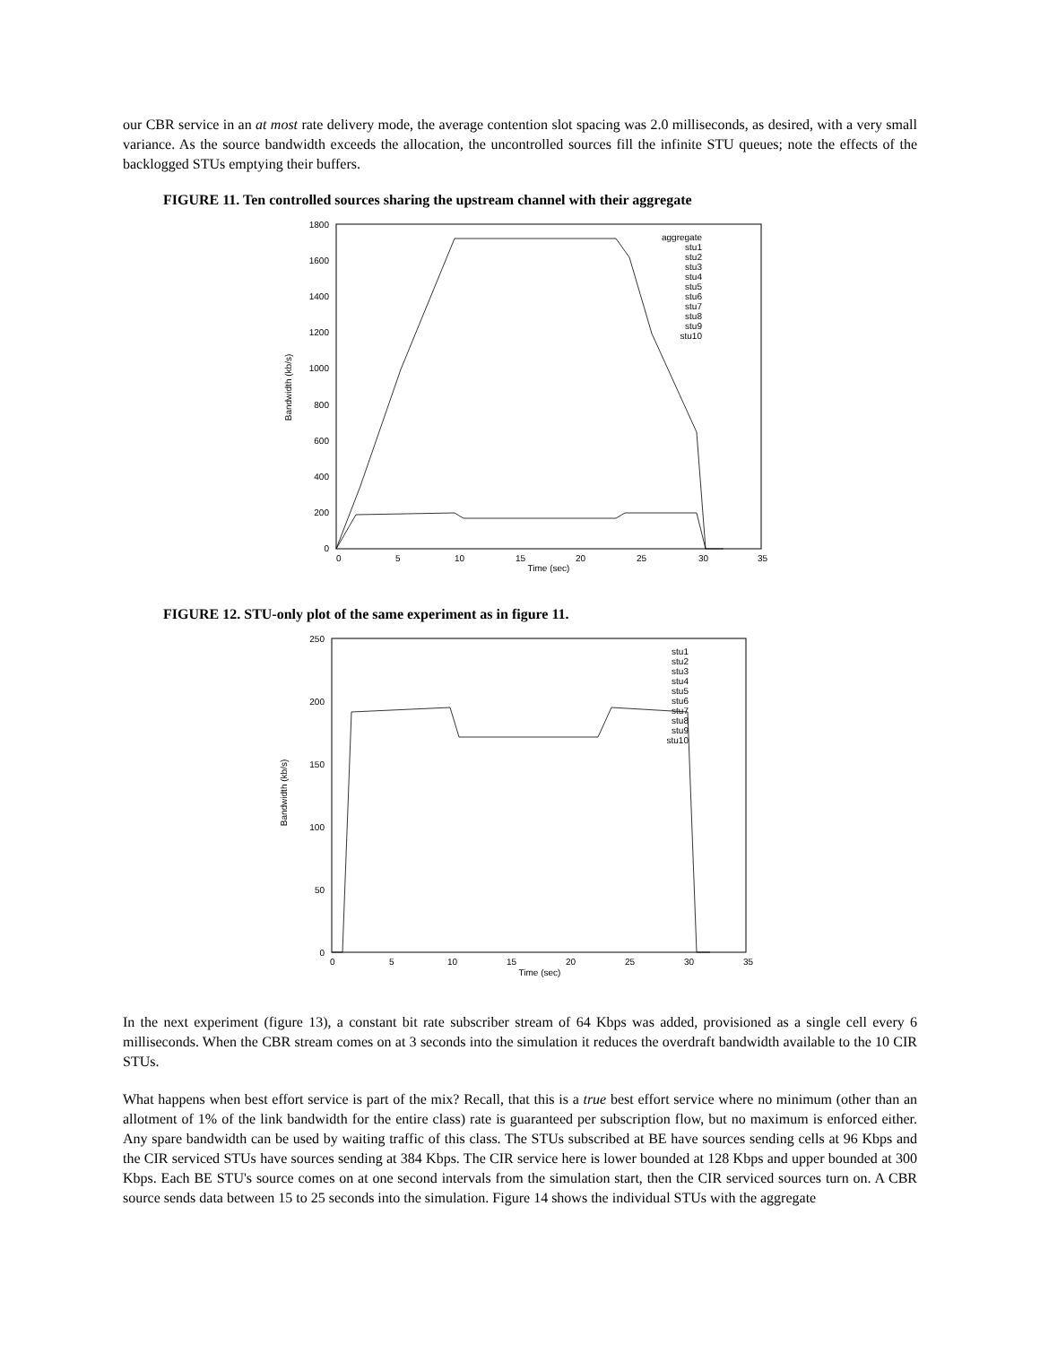our CBR service in an at most rate delivery mode, the average contention slot spacing was 2.0 milliseconds, as desired, with a very small variance. As the source bandwidth exceeds the allocation, the uncontrolled sources fill the infinite STU queues; note the effects of the backlogged STUs emptying their buffers.
FIGURE 11. Ten controlled sources sharing the upstream channel with their aggregate
1800
1600
1400
1200
1000
800
600
400
200
0
0
5
10
15
20
25
30
35
Time (sec)
Bandwidth (kb/s)
aggregate
stu1
stu2
stu3
stu4
stu5
stu6
stu7
stu8
stu9
stu10
FIGURE 12. STU-only plot of the same experiment as in figure 11.
250
200
150
100
50
0
0
5
10
15
20
25
30
35
Time (sec)
Bandwidth (kb/s)
stu1
stu2
stu3
stu4
stu5
stu6
stu7
stu8
stu9
stu10
In the next experiment (figure 13), a constant bit rate subscriber stream of 64 Kbps was added, provisioned as a single cell every 6 milliseconds. When the CBR stream comes on at 3 seconds into the simulation it reduces the overdraft bandwidth available to the 10 CIR STUs.
What happens when best effort service is part of the mix? Recall, that this is a true best effort service where no minimum (other than an allotment of 1% of the link bandwidth for the entire class) rate is guaranteed per subscription flow, but no maximum is enforced either. Any spare bandwidth can be used by waiting traffic of this class. The STUs subscribed at BE have sources sending cells at 96 Kbps and the CIR serviced STUs have sources sending at 384 Kbps. The CIR service here is lower bounded at 128 Kbps and upper bounded at 300 Kbps. Each BE STU's source comes on at one second intervals from the simulation start, then the CIR serviced sources turn on. A CBR source sends data between 15 to 25 seconds into the simulation. Figure 14 shows the individual STUs with the aggregate